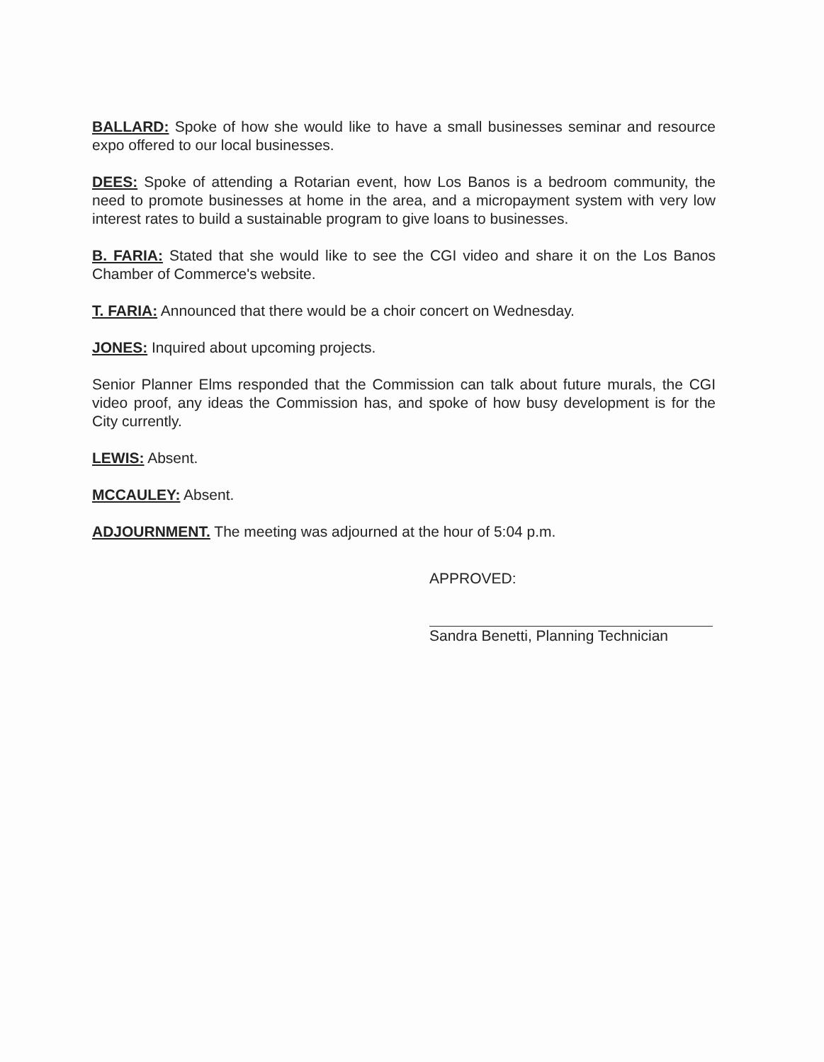BALLARD: Spoke of how she would like to have a small businesses seminar and resource expo offered to our local businesses.
DEES: Spoke of attending a Rotarian event, how Los Banos is a bedroom community, the need to promote businesses at home in the area, and a micropayment system with very low interest rates to build a sustainable program to give loans to businesses.
B. FARIA: Stated that she would like to see the CGI video and share it on the Los Banos Chamber of Commerce's website.
T. FARIA: Announced that there would be a choir concert on Wednesday.
JONES: Inquired about upcoming projects.
Senior Planner Elms responded that the Commission can talk about future murals, the CGI video proof, any ideas the Commission has, and spoke of how busy development is for the City currently.
LEWIS: Absent.
MCCAULEY: Absent.
ADJOURNMENT. The meeting was adjourned at the hour of 5:04 p.m.
APPROVED:
Sandra Benetti, Planning Technician